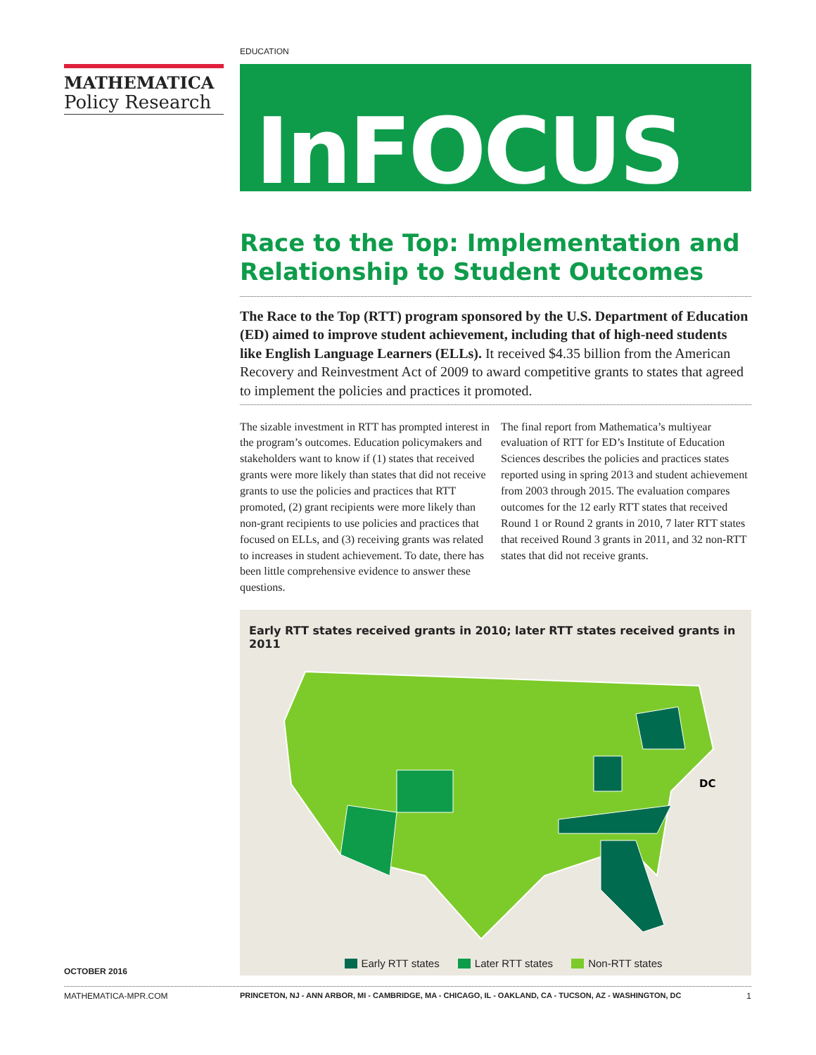EDUCATION
MATHEMATICA
Policy Research
InFOCUS
Race to the Top: Implementation and Relationship to Student Outcomes
The Race to the Top (RTT) program sponsored by the U.S. Department of Education (ED) aimed to improve student achievement, including that of high-need students like English Language Learners (ELLs). It received $4.35 billion from the American Recovery and Reinvestment Act of 2009 to award competitive grants to states that agreed to implement the policies and practices it promoted.
The sizable investment in RTT has prompted interest in the program’s outcomes. Education policymakers and stakeholders want to know if (1) states that received grants were more likely than states that did not receive grants to use the policies and practices that RTT promoted, (2) grant recipients were more likely than non-grant recipients to use policies and practices that focused on ELLs, and (3) receiving grants was related to increases in student achievement. To date, there has been little comprehensive evidence to answer these questions.
The final report from Mathematica’s multiyear evaluation of RTT for ED’s Institute of Education Sciences describes the policies and practices states reported using in spring 2013 and student achievement from 2003 through 2015. The evaluation compares outcomes for the 12 early RTT states that received Round 1 or Round 2 grants in 2010, 7 later RTT states that received Round 3 grants in 2011, and 32 non-RTT states that did not receive grants.
Early RTT states received grants in 2010; later RTT states received grants in 2011
DC
Early RTT states Later RTT states Non-RTT states
OCTOBER 2016
MATHEMATICA-MPR.COM PRINCETON, NJ - ANN ARBOR, MI - CAMBRIDGE, MA - CHICAGO, IL - OAKLAND, CA - TUCSON, AZ - WASHINGTON, DC 1